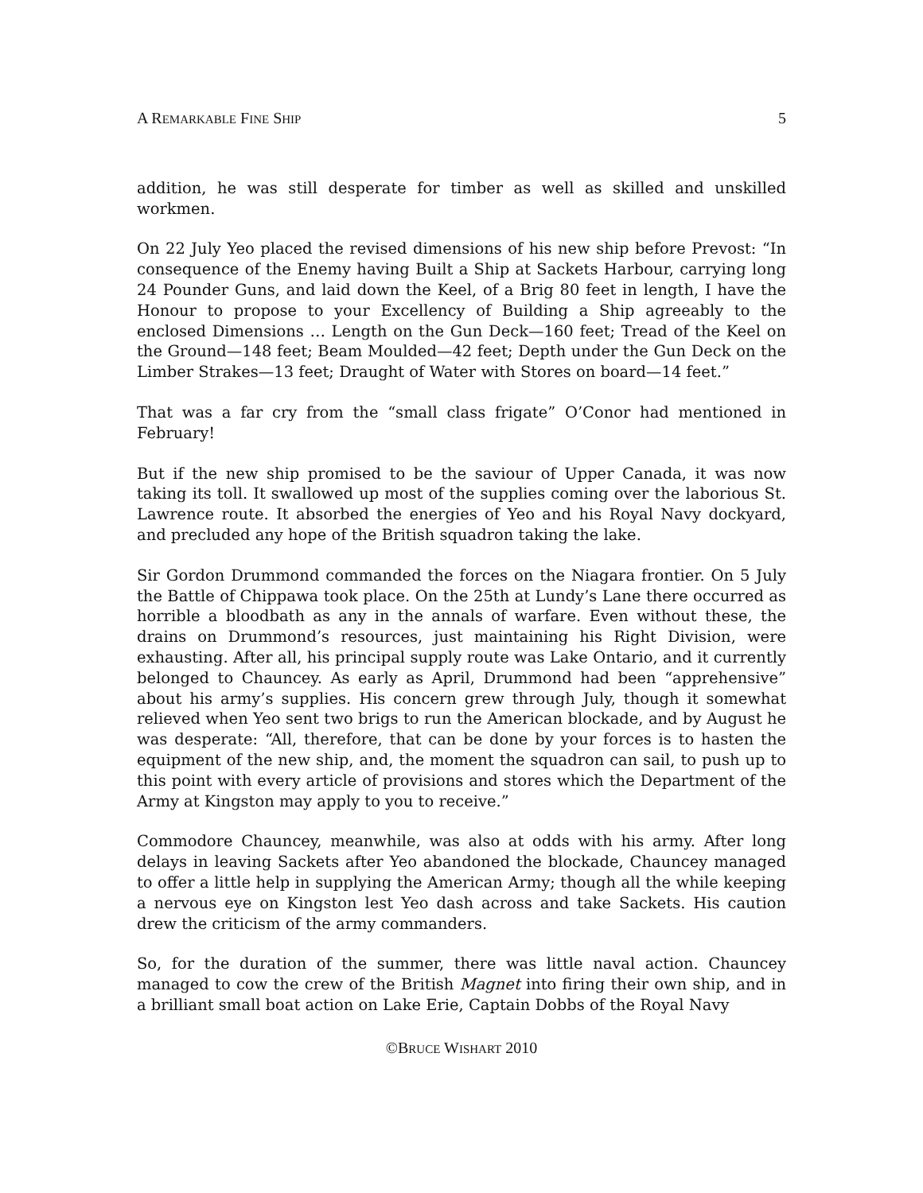A REMARKABLE FINE SHIP 5
addition, he was still desperate for timber as well as skilled and unskilled workmen.
On 22 July Yeo placed the revised dimensions of his new ship before Prevost: “In consequence of the Enemy having Built a Ship at Sackets Harbour, carrying long 24 Pounder Guns, and laid down the Keel, of a Brig 80 feet in length, I have the Honour to propose to your Excellency of Building a Ship agreeably to the enclosed Dimensions … Length on the Gun Deck—160 feet; Tread of the Keel on the Ground—148 feet; Beam Moulded—42 feet; Depth under the Gun Deck on the Limber Strakes—13 feet; Draught of Water with Stores on board—14 feet.”
That was a far cry from the “small class frigate” O’Conor had mentioned in February!
But if the new ship promised to be the saviour of Upper Canada, it was now taking its toll. It swallowed up most of the supplies coming over the laborious St. Lawrence route. It absorbed the energies of Yeo and his Royal Navy dockyard, and precluded any hope of the British squadron taking the lake.
Sir Gordon Drummond commanded the forces on the Niagara frontier. On 5 July the Battle of Chippawa took place. On the 25th at Lundy’s Lane there occurred as horrible a bloodbath as any in the annals of warfare. Even without these, the drains on Drummond’s resources, just maintaining his Right Division, were exhausting. After all, his principal supply route was Lake Ontario, and it currently belonged to Chauncey. As early as April, Drummond had been “apprehensive” about his army’s supplies. His concern grew through July, though it somewhat relieved when Yeo sent two brigs to run the American blockade, and by August he was desperate: “All, therefore, that can be done by your forces is to hasten the equipment of the new ship, and, the moment the squadron can sail, to push up to this point with every article of provisions and stores which the Department of the Army at Kingston may apply to you to receive.”
Commodore Chauncey, meanwhile, was also at odds with his army. After long delays in leaving Sackets after Yeo abandoned the blockade, Chauncey managed to offer a little help in supplying the American Army; though all the while keeping a nervous eye on Kingston lest Yeo dash across and take Sackets. His caution drew the criticism of the army commanders.
So, for the duration of the summer, there was little naval action. Chauncey managed to cow the crew of the British Magnet into firing their own ship, and in a brilliant small boat action on Lake Erie, Captain Dobbs of the Royal Navy
©BRUCE WISHART 2010